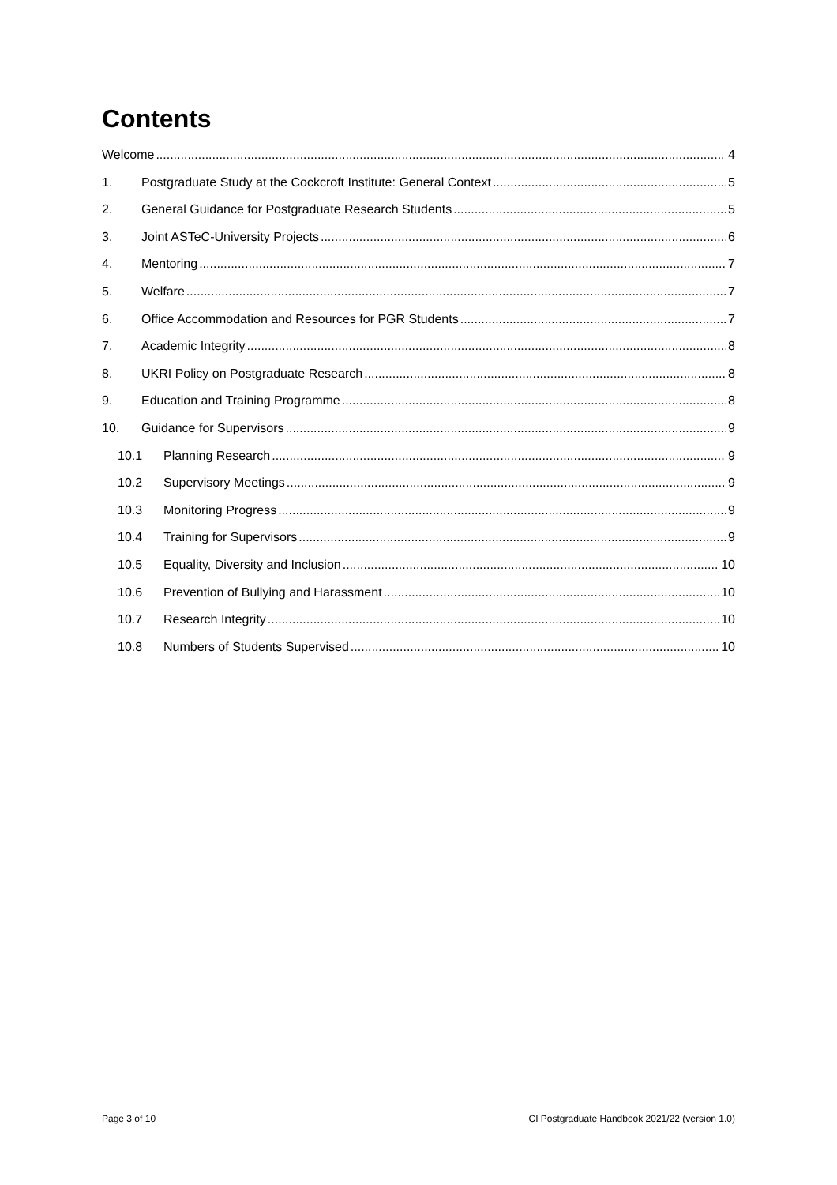Contents
Welcome 4
1. Postgraduate Study at the Cockcroft Institute: General Context 5
2. General Guidance for Postgraduate Research Students 5
3. Joint ASTeC-University Projects 6
4. Mentoring 7
5. Welfare 7
6. Office Accommodation and Resources for PGR Students 7
7. Academic Integrity 8
8. UKRI Policy on Postgraduate Research 8
9. Education and Training Programme 8
10. Guidance for Supervisors 9
10.1 Planning Research 9
10.2 Supervisory Meetings 9
10.3 Monitoring Progress 9
10.4 Training for Supervisors 9
10.5 Equality, Diversity and Inclusion 10
10.6 Prevention of Bullying and Harassment 10
10.7 Research Integrity 10
10.8 Numbers of Students Supervised 10
Page 3 of 10 CI Postgraduate Handbook 2021/22 (version 1.0)